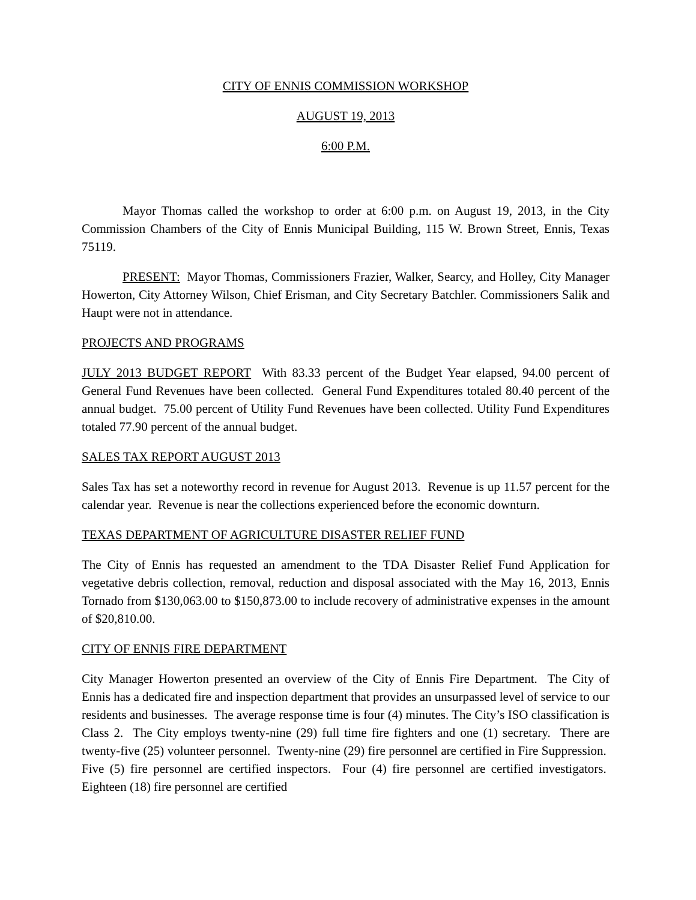CITY OF ENNIS COMMISSION WORKSHOP
AUGUST 19, 2013
6:00 P.M.
Mayor Thomas called the workshop to order at 6:00 p.m. on August 19, 2013, in the City Commission Chambers of the City of Ennis Municipal Building, 115 W. Brown Street, Ennis, Texas 75119.
PRESENT: Mayor Thomas, Commissioners Frazier, Walker, Searcy, and Holley, City Manager Howerton, City Attorney Wilson, Chief Erisman, and City Secretary Batchler. Commissioners Salik and Haupt were not in attendance.
PROJECTS AND PROGRAMS
JULY 2013 BUDGET REPORT With 83.33 percent of the Budget Year elapsed, 94.00 percent of General Fund Revenues have been collected. General Fund Expenditures totaled 80.40 percent of the annual budget. 75.00 percent of Utility Fund Revenues have been collected. Utility Fund Expenditures totaled 77.90 percent of the annual budget.
SALES TAX REPORT AUGUST 2013
Sales Tax has set a noteworthy record in revenue for August 2013. Revenue is up 11.57 percent for the calendar year. Revenue is near the collections experienced before the economic downturn.
TEXAS DEPARTMENT OF AGRICULTURE DISASTER RELIEF FUND
The City of Ennis has requested an amendment to the TDA Disaster Relief Fund Application for vegetative debris collection, removal, reduction and disposal associated with the May 16, 2013, Ennis Tornado from $130,063.00 to $150,873.00 to include recovery of administrative expenses in the amount of $20,810.00.
CITY OF ENNIS FIRE DEPARTMENT
City Manager Howerton presented an overview of the City of Ennis Fire Department. The City of Ennis has a dedicated fire and inspection department that provides an unsurpassed level of service to our residents and businesses. The average response time is four (4) minutes. The City’s ISO classification is Class 2. The City employs twenty-nine (29) full time fire fighters and one (1) secretary. There are twenty-five (25) volunteer personnel. Twenty-nine (29) fire personnel are certified in Fire Suppression. Five (5) fire personnel are certified inspectors. Four (4) fire personnel are certified investigators. Eighteen (18) fire personnel are certified